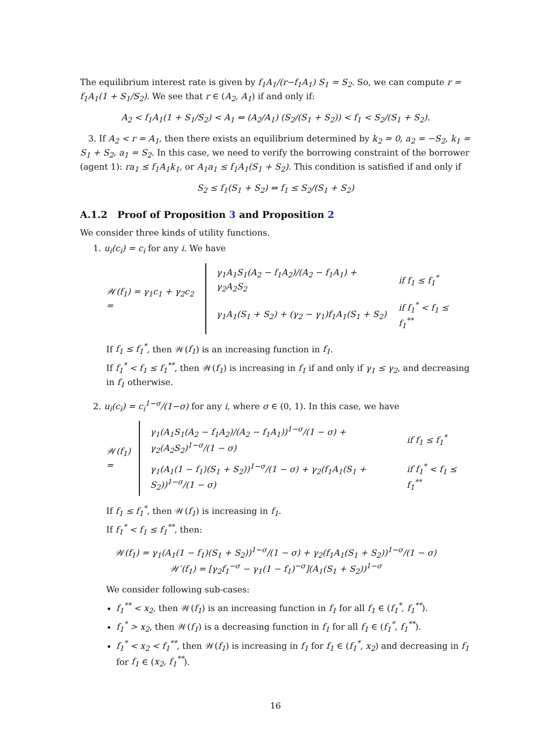The equilibrium interest rate is given by f<sub>1</sub>A<sub>1</sub>/(r−f<sub>1</sub>A<sub>1</sub>) S<sub>1</sub> = S<sub>2</sub>. So, we can compute r = f<sub>1</sub>A<sub>1</sub>(1 + S<sub>1</sub>/S<sub>2</sub>). We see that r ∈ (A<sub>2</sub>, A<sub>1</sub>) if and only if:
A<sub>2</sub> < f<sub>1</sub>A<sub>1</sub>(1 + S<sub>1</sub>/S<sub>2</sub>) < A<sub>1</sub> ⇔ (A<sub>2</sub>/A<sub>1</sub>) (S<sub>2</sub>/(S<sub>1</sub> + S<sub>2</sub>)) < f<sub>1</sub> < S<sub>2</sub>/(S<sub>1</sub> + S<sub>2</sub>).
3. If A<sub>2</sub> < r = A<sub>1</sub>, then there exists an equilibrium determined by k<sub>2</sub> = 0, a<sub>2</sub> = −S<sub>2</sub>, k<sub>1</sub> = S<sub>1</sub> + S<sub>2</sub>, a<sub>1</sub> = S<sub>2</sub>. In this case, we need to verify the borrowing constraint of the borrower (agent 1): ra<sub>1</sub> ≤ f<sub>1</sub>A<sub>1</sub>k<sub>1</sub>, or A<sub>1</sub>a<sub>1</sub> ≤ f<sub>1</sub>A<sub>1</sub>(S<sub>1</sub> + S<sub>2</sub>). This condition is satisfied if and only if
S<sub>2</sub> ≤ f<sub>1</sub>(S<sub>1</sub> + S<sub>2</sub>) ⇔ f<sub>1</sub> ≤ S<sub>2</sub>/(S<sub>1</sub> + S<sub>2</sub>)
A.1.2 Proof of Proposition 3 and Proposition 2
We consider three kinds of utility functions.
1. u<sub>i</sub>(c<sub>i</sub>) = c<sub>i</sub> for any i. We have
𝒲(f<sub>1</sub>) = γ<sub>1</sub>c<sub>1</sub> + γ<sub>2</sub>c<sub>2</sub> =
| γ<sub>1</sub>A<sub>1</sub>S<sub>1</sub>(A<sub>2</sub> − f<sub>1</sub>A<sub>2</sub>)/(A<sub>2</sub> − f<sub>1</sub>A<sub>1</sub>) + γ<sub>2</sub>A<sub>2</sub>S<sub>2</sub> | if f<sub>1</sub> ≤ f<sub>1</sub><sup>*</sup> |
| γ<sub>1</sub>A<sub>1</sub>(S<sub>1</sub> + S<sub>2</sub>) + (γ<sub>2</sub> − γ<sub>1</sub>)f<sub>1</sub>A<sub>1</sub>(S<sub>1</sub> + S<sub>2</sub>) | if f<sub>1</sub><sup>*</sup> < f<sub>1</sub> ≤ f<sub>1</sub><sup>**</sup> |
If f<sub>1</sub> ≤ f<sub>1</sub><sup>*</sup>, then 𝒲(f<sub>1</sub>) is an increasing function in f<sub>1</sub>.
If f<sub>1</sub><sup>*</sup> < f<sub>1</sub> ≤ f<sub>1</sub><sup>**</sup>, then 𝒲(f<sub>1</sub>) is increasing in f<sub>1</sub> if and only if γ<sub>1</sub> ≤ γ<sub>2</sub>, and decreasing in f<sub>1</sub> otherwise.
2. u<sub>i</sub>(c<sub>i</sub>) = c<sub>i</sub><sup>1−σ</sup>/(1−σ) for any i, where σ ∈ (0, 1). In this case, we have
𝒲(f<sub>1</sub>) =
| γ<sub>1</sub>(A<sub>1</sub>S<sub>1</sub>(A<sub>2</sub> − f<sub>1</sub>A<sub>2</sub>)/(A<sub>2</sub> − f<sub>1</sub>A<sub>1</sub>))<sup>1−σ</sup>/(1 − σ) + γ<sub>2</sub>(A<sub>2</sub>S<sub>2</sub>)<sup>1−σ</sup>/(1 − σ) | if f<sub>1</sub> ≤ f<sub>1</sub><sup>*</sup> |
| γ<sub>1</sub>(A<sub>1</sub>(1 − f<sub>1</sub>)(S<sub>1</sub> + S<sub>2</sub>))<sup>1−σ</sup>/(1 − σ) + γ<sub>2</sub>(f<sub>1</sub>A<sub>1</sub>(S<sub>1</sub> + S<sub>2</sub>))<sup>1−σ</sup>/(1 − σ) | if f<sub>1</sub><sup>*</sup> < f<sub>1</sub> ≤ f<sub>1</sub><sup>**</sup> |
If f<sub>1</sub> ≤ f<sub>1</sub><sup>*</sup>, then 𝒲(f<sub>1</sub>) is increasing in f<sub>1</sub>.
If f<sub>1</sub><sup>*</sup> < f<sub>1</sub> ≤ f<sub>1</sub><sup>**</sup>, then:
𝒲(f<sub>1</sub>) = γ<sub>1</sub>(A<sub>1</sub>(1 − f<sub>1</sub>)(S<sub>1</sub> + S<sub>2</sub>))<sup>1−σ</sup>/(1 − σ) + γ<sub>2</sub>(f<sub>1</sub>A<sub>1</sub>(S<sub>1</sub> + S<sub>2</sub>))<sup>1−σ</sup>/(1 − σ)
𝒲′(f<sub>1</sub>) = [γ<sub>2</sub>f<sub>1</sub><sup>−σ</sup> − γ<sub>1</sub>(1 − f<sub>1</sub>)<sup>−σ</sup>](A<sub>1</sub>(S<sub>1</sub> + S<sub>2</sub>))<sup>1−σ</sup>
We consider following sub-cases:
f<sub>1</sub><sup>**</sup> < x<sub>2</sub>, then 𝒲(f<sub>1</sub>) is an increasing function in f<sub>1</sub> for all f<sub>1</sub> ∈ (f<sub>1</sub><sup>*</sup>, f<sub>1</sub><sup>**</sup>).
f<sub>1</sub><sup>*</sup> > x<sub>2</sub>, then 𝒲(f<sub>1</sub>) is a decreasing function in f<sub>1</sub> for all f<sub>1</sub> ∈ (f<sub>1</sub><sup>*</sup>, f<sub>1</sub><sup>**</sup>).
f<sub>1</sub><sup>*</sup> < x<sub>2</sub> < f<sub>1</sub><sup>**</sup>, then 𝒲(f<sub>1</sub>) is increasing in f<sub>1</sub> for f<sub>1</sub> ∈ (f<sub>1</sub><sup>*</sup>, x<sub>2</sub>) and decreasing in f<sub>1</sub> for f<sub>1</sub> ∈ (x<sub>2</sub>, f<sub>1</sub><sup>**</sup>).
16